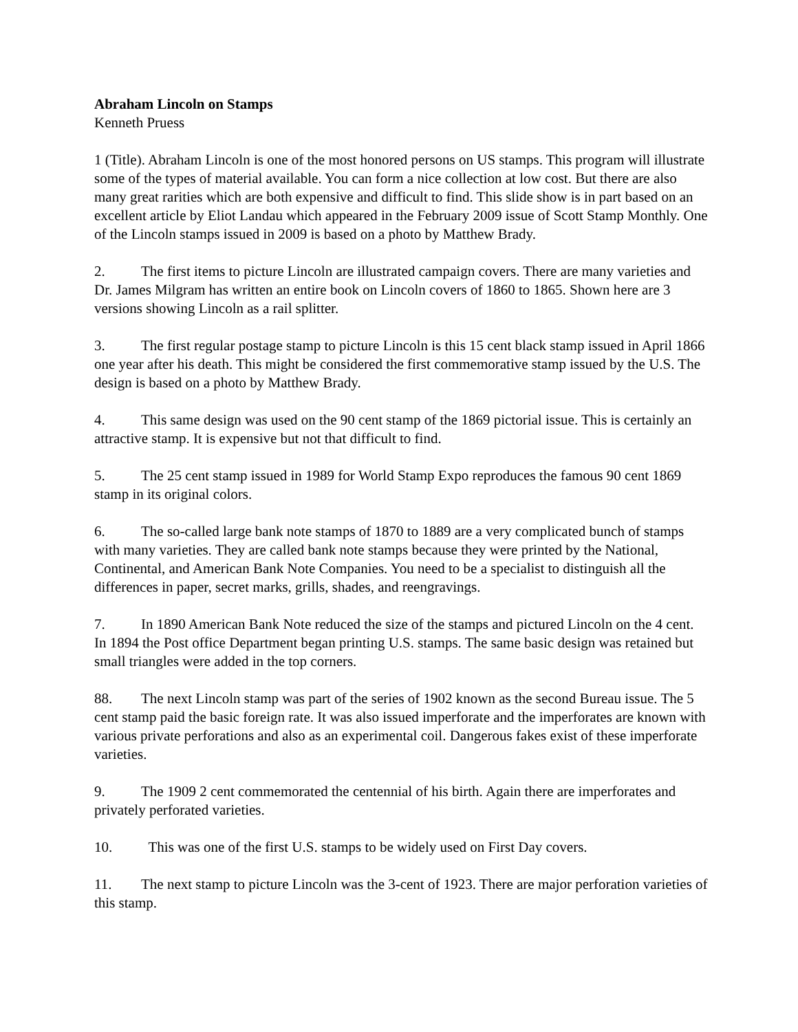Abraham Lincoln on Stamps
Kenneth Pruess
1 (Title). Abraham Lincoln is one of the most honored persons on US stamps. This program will illustrate some of the types of material available. You can form a nice collection at low cost. But there are also many great rarities which are both expensive and difficult to find. This slide show is in part based on an excellent article by Eliot Landau which appeared in the February 2009 issue of Scott Stamp Monthly. One of the Lincoln stamps issued in 2009 is based on a photo by Matthew Brady.
2. The first items to picture Lincoln are illustrated campaign covers. There are many varieties and Dr. James Milgram has written an entire book on Lincoln covers of 1860 to 1865. Shown here are 3 versions showing Lincoln as a rail splitter.
3. The first regular postage stamp to picture Lincoln is this 15 cent black stamp issued in April 1866 one year after his death. This might be considered the first commemorative stamp issued by the U.S. The design is based on a photo by Matthew Brady.
4. This same design was used on the 90 cent stamp of the 1869 pictorial issue. This is certainly an attractive stamp. It is expensive but not that difficult to find.
5. The 25 cent stamp issued in 1989 for World Stamp Expo reproduces the famous 90 cent 1869 stamp in its original colors.
6. The so-called large bank note stamps of 1870 to 1889 are a very complicated bunch of stamps with many varieties. They are called bank note stamps because they were printed by the National, Continental, and American Bank Note Companies. You need to be a specialist to distinguish all the differences in paper, secret marks, grills, shades, and reengravings.
7. In 1890 American Bank Note reduced the size of the stamps and pictured Lincoln on the 4 cent. In 1894 the Post office Department began printing U.S. stamps. The same basic design was retained but small triangles were added in the top corners.
88. The next Lincoln stamp was part of the series of 1902 known as the second Bureau issue. The 5 cent stamp paid the basic foreign rate. It was also issued imperforate and the imperforates are known with various private perforations and also as an experimental coil. Dangerous fakes exist of these imperforate varieties.
9. The 1909 2 cent commemorated the centennial of his birth. Again there are imperforates and privately perforated varieties.
10. This was one of the first U.S. stamps to be widely used on First Day covers.
11. The next stamp to picture Lincoln was the 3-cent of 1923. There are major perforation varieties of this stamp.